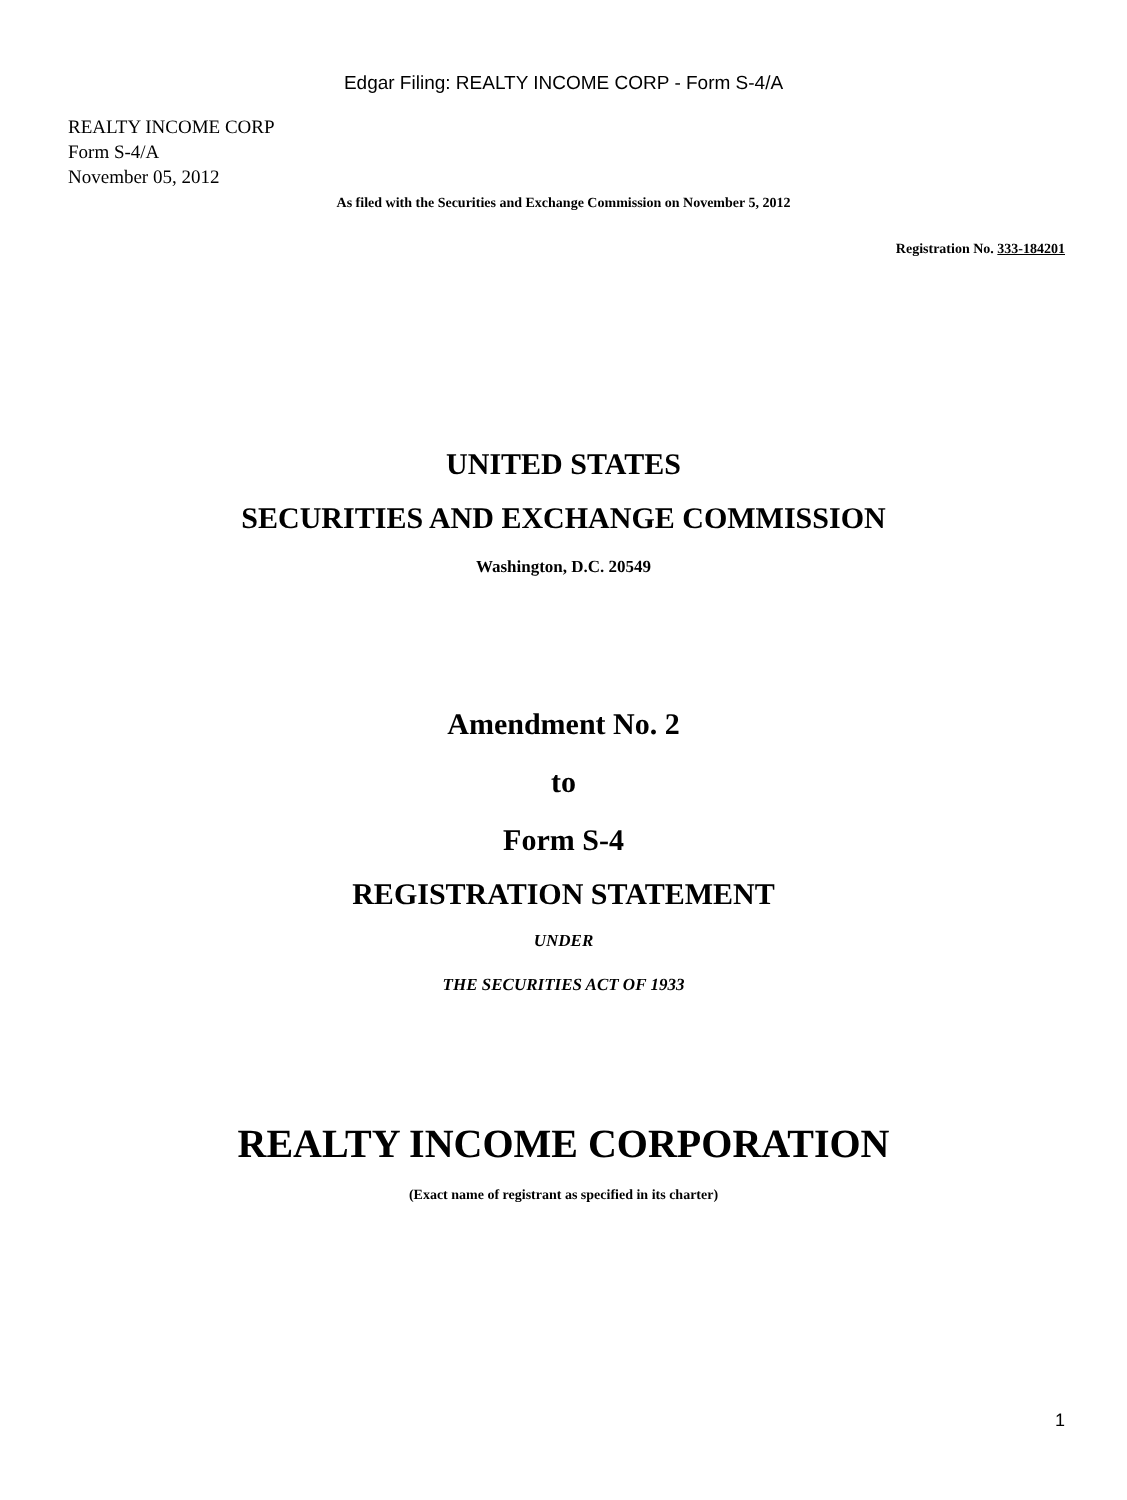Edgar Filing: REALTY INCOME CORP - Form S-4/A
REALTY INCOME CORP
Form S-4/A
November 05, 2012
As filed with the Securities and Exchange Commission on November 5, 2012
Registration No. 333-184201
UNITED STATES
SECURITIES AND EXCHANGE COMMISSION
Washington, D.C. 20549
Amendment No. 2
to
Form S-4
REGISTRATION STATEMENT
UNDER
THE SECURITIES ACT OF 1933
REALTY INCOME CORPORATION
(Exact name of registrant as specified in its charter)
1